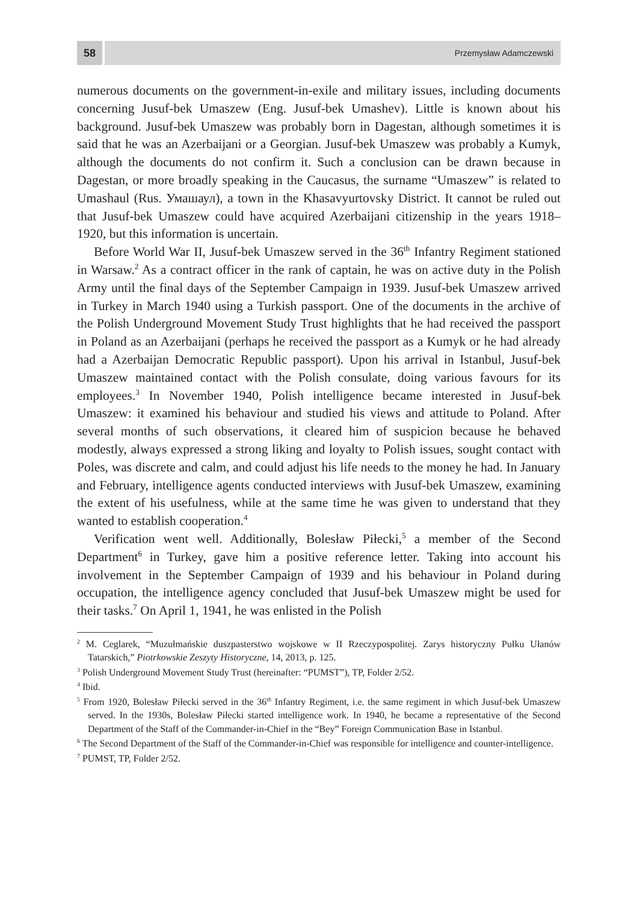58
Przemysław Adamczewski
numerous documents on the government-in-exile and military issues, including documents concerning Jusuf-bek Umaszew (Eng. Jusuf-bek Umashev). Little is known about his background. Jusuf-bek Umaszew was probably born in Dagestan, although sometimes it is said that he was an Azerbaijani or a Georgian. Jusuf-bek Umaszew was probably a Kumyk, although the documents do not confirm it. Such a conclusion can be drawn because in Dagestan, or more broadly speaking in the Caucasus, the surname “Umaszew” is related to Umashaul (Rus. Умашаул), a town in the Khasavyurtovsky District. It cannot be ruled out that Jusuf-bek Umaszew could have acquired Azerbaijani citizenship in the years 1918–1920, but this information is uncertain.
Before World War II, Jusuf-bek Umaszew served in the 36<sup>th</sup> Infantry Regiment stationed in Warsaw.<sup>2</sup> As a contract officer in the rank of captain, he was on active duty in the Polish Army until the final days of the September Campaign in 1939. Jusuf-bek Umaszew arrived in Turkey in March 1940 using a Turkish passport. One of the documents in the archive of the Polish Underground Movement Study Trust highlights that he had received the passport in Poland as an Azerbaijani (perhaps he received the passport as a Kumyk or he had already had a Azerbaijan Democratic Republic passport). Upon his arrival in Istanbul, Jusuf-bek Umaszew maintained contact with the Polish consulate, doing various favours for its employees.<sup>3</sup> In November 1940, Polish intelligence became interested in Jusuf-bek Umaszew: it examined his behaviour and studied his views and attitude to Poland. After several months of such observations, it cleared him of suspicion because he behaved modestly, always expressed a strong liking and loyalty to Polish issues, sought contact with Poles, was discrete and calm, and could adjust his life needs to the money he had. In January and February, intelligence agents conducted interviews with Jusuf-bek Umaszew, examining the extent of his usefulness, while at the same time he was given to understand that they wanted to establish cooperation.<sup>4</sup>
Verification went well. Additionally, Bolesław Piłecki,<sup>5</sup> a member of the Second Department<sup>6</sup> in Turkey, gave him a positive reference letter. Taking into account his involvement in the September Campaign of 1939 and his behaviour in Poland during occupation, the intelligence agency concluded that Jusuf-bek Umaszew might be used for their tasks.<sup>7</sup> On April 1, 1941, he was enlisted in the Polish
<sup>2</sup> M. Ceglarek, “Muzułmańskie duszpasterstwo wojskowe w II Rzeczypospolitej. Zarys historyczny Pułku Ułanów Tatarskich,” Piotrkowskie Zeszyty Historyczne, 14, 2013, p. 125.
<sup>3</sup> Polish Underground Movement Study Trust (hereinafter: “PUMST”), TP, Folder 2/52.
<sup>4</sup> Ibid.
<sup>5</sup> From 1920, Bolesław Piłecki served in the 36<sup>th</sup> Infantry Regiment, i.e. the same regiment in which Jusuf-bek Umaszew served. In the 1930s, Bolesław Piłecki started intelligence work. In 1940, he became a representative of the Second Department of the Staff of the Commander-in-Chief in the “Bey” Foreign Communication Base in Istanbul.
<sup>6</sup> The Second Department of the Staff of the Commander-in-Chief was responsible for intelligence and counter-intelligence.
<sup>7</sup> PUMST, TP, Folder 2/52.